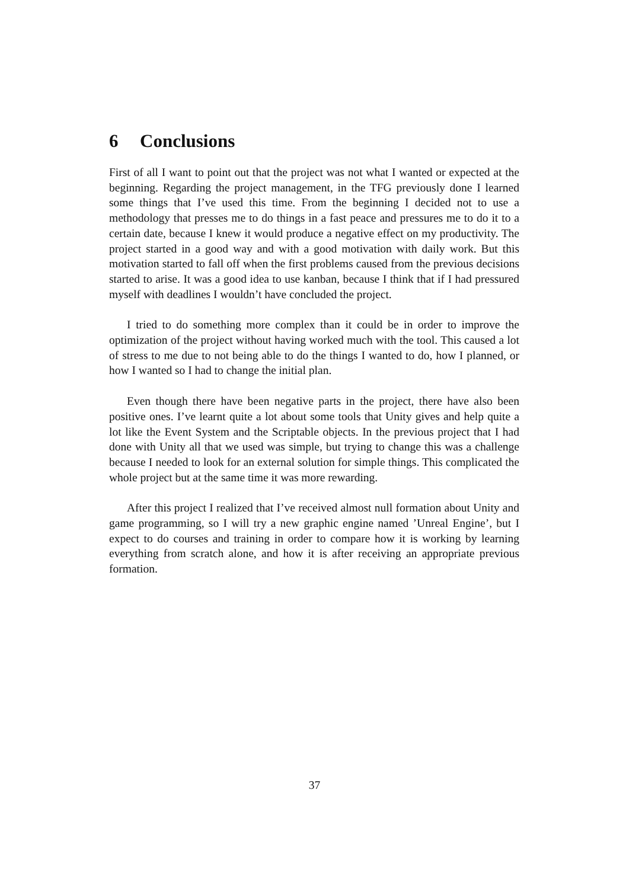6 Conclusions
First of all I want to point out that the project was not what I wanted or expected at the beginning. Regarding the project management, in the TFG previously done I learned some things that I’ve used this time. From the beginning I decided not to use a methodology that presses me to do things in a fast peace and pressures me to do it to a certain date, because I knew it would produce a negative effect on my productivity. The project started in a good way and with a good motivation with daily work. But this motivation started to fall off when the first problems caused from the previous decisions started to arise. It was a good idea to use kanban, because I think that if I had pressured myself with deadlines I wouldn’t have concluded the project.
I tried to do something more complex than it could be in order to improve the optimization of the project without having worked much with the tool. This caused a lot of stress to me due to not being able to do the things I wanted to do, how I planned, or how I wanted so I had to change the initial plan.
Even though there have been negative parts in the project, there have also been positive ones. I’ve learnt quite a lot about some tools that Unity gives and help quite a lot like the Event System and the Scriptable objects. In the previous project that I had done with Unity all that we used was simple, but trying to change this was a challenge because I needed to look for an external solution for simple things. This complicated the whole project but at the same time it was more rewarding.
After this project I realized that I’ve received almost null formation about Unity and game programming, so I will try a new graphic engine named ’Unreal Engine’, but I expect to do courses and training in order to compare how it is working by learning everything from scratch alone, and how it is after receiving an appropriate previous formation.
37